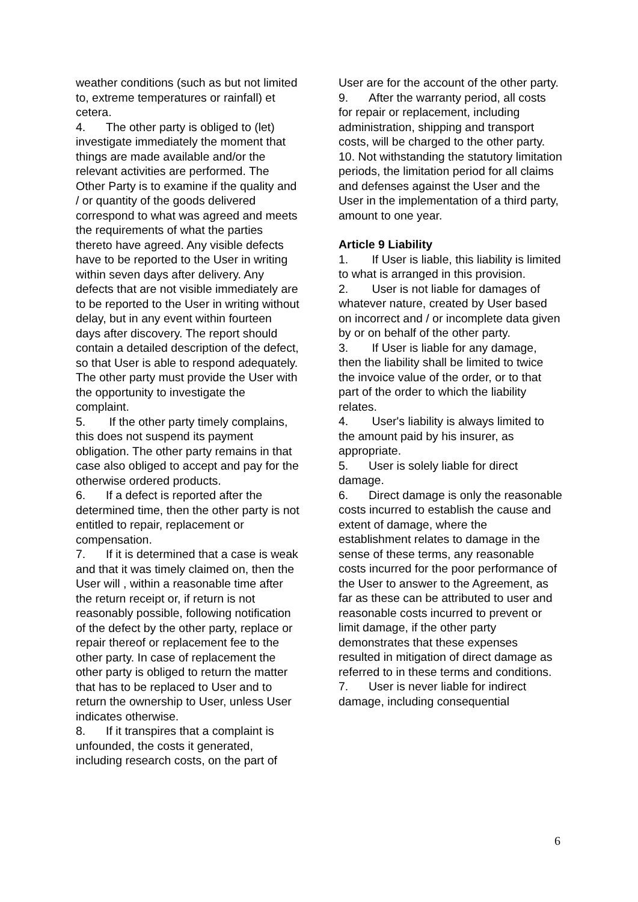weather conditions (such as but not limited to, extreme temperatures or rainfall) et cetera.
4. The other party is obliged to (let) investigate immediately the moment that things are made available and/or the relevant activities are performed. The Other Party is to examine if the quality and / or quantity of the goods delivered correspond to what was agreed and meets the requirements of what the parties thereto have agreed. Any visible defects have to be reported to the User in writing within seven days after delivery. Any defects that are not visible immediately are to be reported to the User in writing without delay, but in any event within fourteen days after discovery. The report should contain a detailed description of the defect, so that User is able to respond adequately. The other party must provide the User with the opportunity to investigate the complaint.
5. If the other party timely complains, this does not suspend its payment obligation. The other party remains in that case also obliged to accept and pay for the otherwise ordered products.
6. If a defect is reported after the determined time, then the other party is not entitled to repair, replacement or compensation.
7. If it is determined that a case is weak and that it was timely claimed on, then the User will , within a reasonable time after the return receipt or, if return is not reasonably possible, following notification of the defect by the other party, replace or repair thereof or replacement fee to the other party. In case of replacement the other party is obliged to return the matter that has to be replaced to User and to return the ownership to User, unless User indicates otherwise.
8. If it transpires that a complaint is unfounded, the costs it generated, including research costs, on the part of
User are for the account of the other party.
9. After the warranty period, all costs for repair or replacement, including administration, shipping and transport costs, will be charged to the other party.
10. Not withstanding the statutory limitation periods, the limitation period for all claims and defenses against the User and the User in the implementation of a third party, amount to one year.
Article 9 Liability
1. If User is liable, this liability is limited to what is arranged in this provision.
2. User is not liable for damages of whatever nature, created by User based on incorrect and / or incomplete data given by or on behalf of the other party.
3. If User is liable for any damage, then the liability shall be limited to twice the invoice value of the order, or to that part of the order to which the liability relates.
4. User's liability is always limited to the amount paid by his insurer, as appropriate.
5. User is solely liable for direct damage.
6. Direct damage is only the reasonable costs incurred to establish the cause and extent of damage, where the establishment relates to damage in the sense of these terms, any reasonable costs incurred for the poor performance of the User to answer to the Agreement, as far as these can be attributed to user and reasonable costs incurred to prevent or limit damage, if the other party demonstrates that these expenses resulted in mitigation of direct damage as referred to in these terms and conditions.
7. User is never liable for indirect damage, including consequential
6